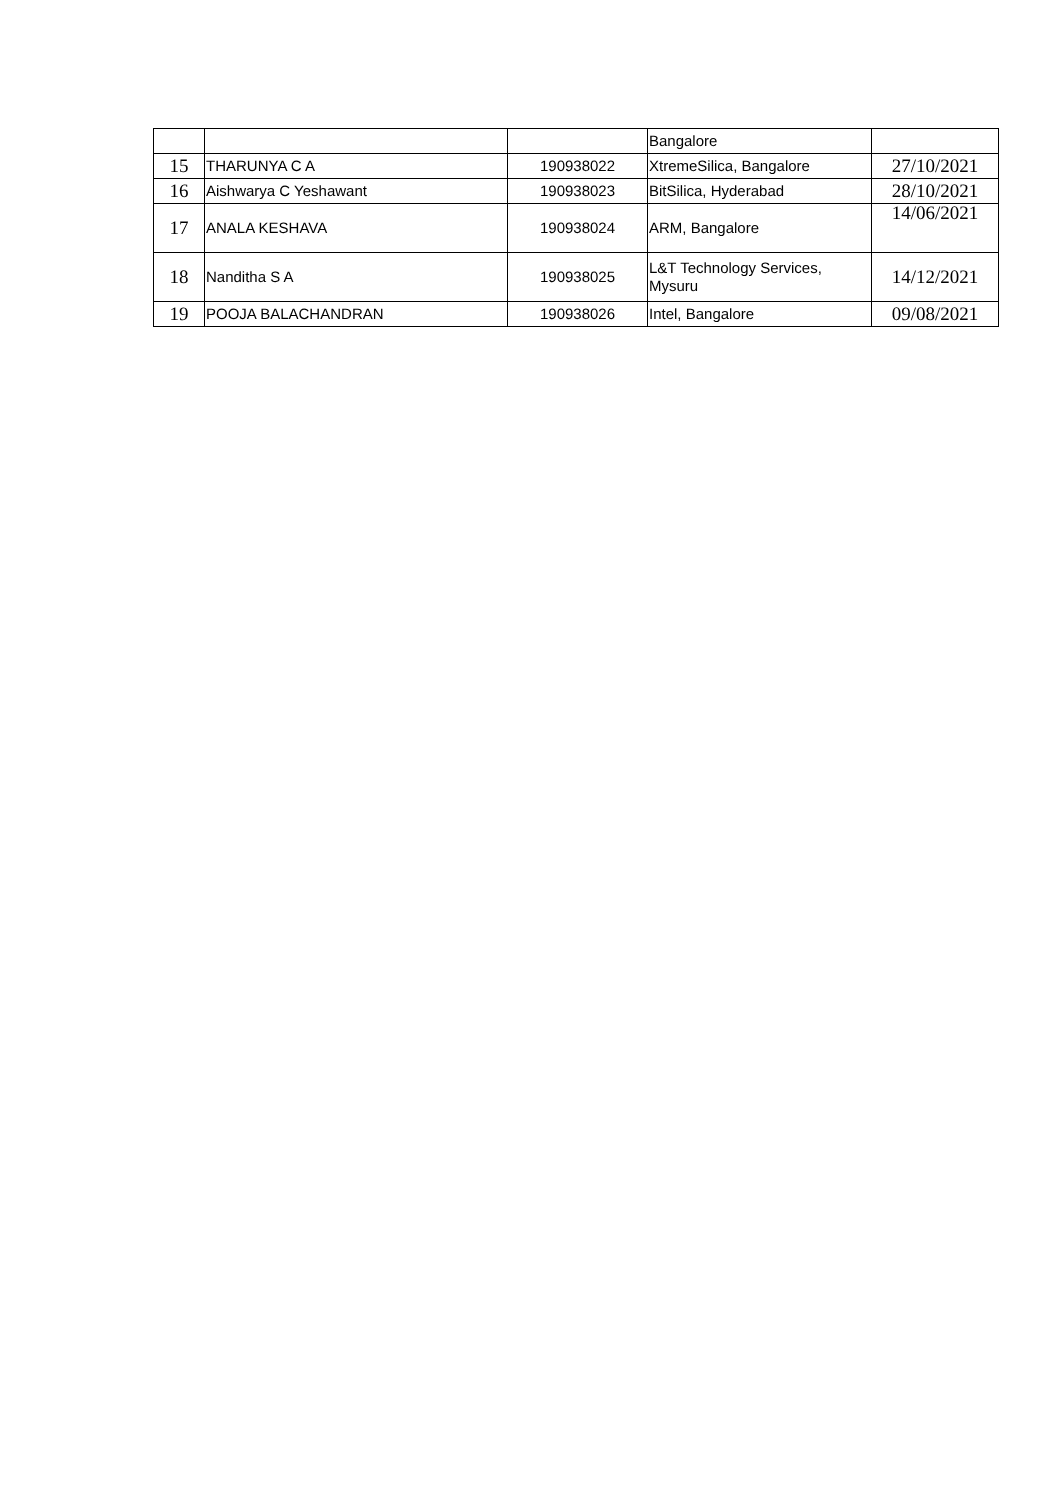| | | | Bangalore | |
| 15 | THARUNYA C A | 190938022 | XtremeSilica, Bangalore | 27/10/2021 |
| 16 | Aishwarya C Yeshawant | 190938023 | BitSilica, Hyderabad | 28/10/2021 |
| 17 | ANALA KESHAVA | 190938024 | ARM, Bangalore | 14/06/2021 |
| 18 | Nanditha S A | 190938025 | L&T Technology Services, Mysuru | 14/12/2021 |
| 19 | POOJA BALACHANDRAN | 190938026 | Intel, Bangalore | 09/08/2021 |